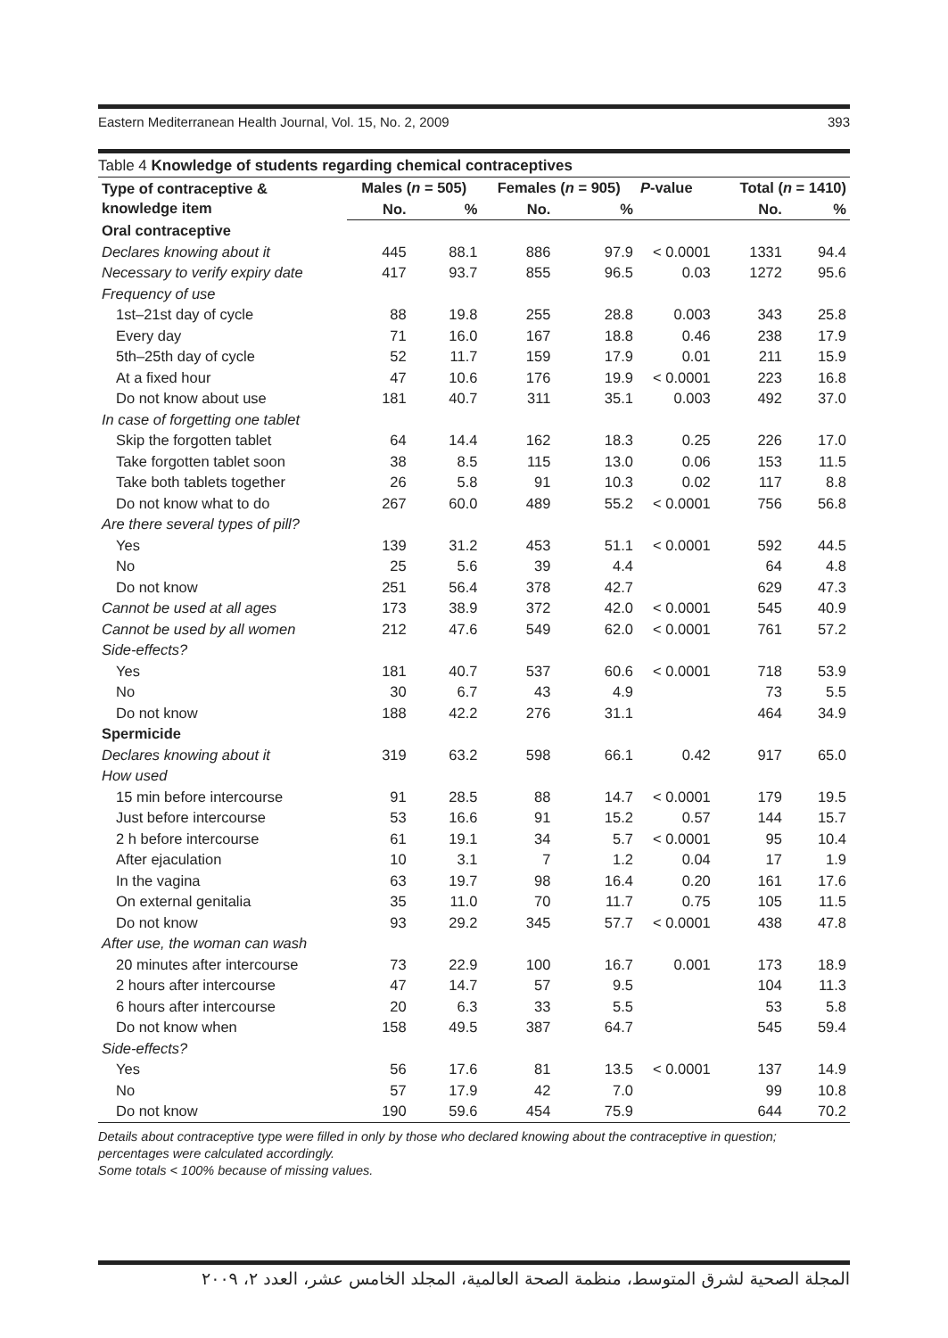Eastern Mediterranean Health Journal, Vol. 15, No. 2, 2009 393
Table 4 Knowledge of students regarding chemical contraceptives
| Type of contraceptive & knowledge item | Males ( n = 505) | | Females ( n = 905) | | P -value | Total ( n = 1410) | |
| --- | --- | --- | --- | --- | --- | --- | --- |
| | No. | % | No. | % | | No. | % |
| Oral contraceptive | | | | | | | |
| Declares knowing about it | 445 | 88.1 | 886 | 97.9 | < 0.0001 | 1331 | 94.4 |
| Necessary to verify expiry date | 417 | 93.7 | 855 | 96.5 | 0.03 | 1272 | 95.6 |
| Frequency of use | | | | | | | |
| 1st–21st day of cycle | 88 | 19.8 | 255 | 28.8 | 0.003 | 343 | 25.8 |
| Every day | 71 | 16.0 | 167 | 18.8 | 0.46 | 238 | 17.9 |
| 5th–25th day of cycle | 52 | 11.7 | 159 | 17.9 | 0.01 | 211 | 15.9 |
| At a fixed hour | 47 | 10.6 | 176 | 19.9 | < 0.0001 | 223 | 16.8 |
| Do not know about use | 181 | 40.7 | 311 | 35.1 | 0.003 | 492 | 37.0 |
| In case of forgetting one tablet | | | | | | | |
| Skip the forgotten tablet | 64 | 14.4 | 162 | 18.3 | 0.25 | 226 | 17.0 |
| Take forgotten tablet soon | 38 | 8.5 | 115 | 13.0 | 0.06 | 153 | 11.5 |
| Take both tablets together | 26 | 5.8 | 91 | 10.3 | 0.02 | 117 | 8.8 |
| Do not know what to do | 267 | 60.0 | 489 | 55.2 | < 0.0001 | 756 | 56.8 |
| Are there several types of pill? | | | | | | | |
| Yes | 139 | 31.2 | 453 | 51.1 | < 0.0001 | 592 | 44.5 |
| No | 25 | 5.6 | 39 | 4.4 | | 64 | 4.8 |
| Do not know | 251 | 56.4 | 378 | 42.7 | | 629 | 47.3 |
| Cannot be used at all ages | 173 | 38.9 | 372 | 42.0 | < 0.0001 | 545 | 40.9 |
| Cannot be used by all women | 212 | 47.6 | 549 | 62.0 | < 0.0001 | 761 | 57.2 |
| Side-effects? | | | | | | | |
| Yes | 181 | 40.7 | 537 | 60.6 | < 0.0001 | 718 | 53.9 |
| No | 30 | 6.7 | 43 | 4.9 | | 73 | 5.5 |
| Do not know | 188 | 42.2 | 276 | 31.1 | | 464 | 34.9 |
| Spermicide | | | | | | | |
| Declares knowing about it | 319 | 63.2 | 598 | 66.1 | 0.42 | 917 | 65.0 |
| How used | | | | | | | |
| 15 min before intercourse | 91 | 28.5 | 88 | 14.7 | < 0.0001 | 179 | 19.5 |
| Just before intercourse | 53 | 16.6 | 91 | 15.2 | 0.57 | 144 | 15.7 |
| 2 h before intercourse | 61 | 19.1 | 34 | 5.7 | < 0.0001 | 95 | 10.4 |
| After ejaculation | 10 | 3.1 | 7 | 1.2 | 0.04 | 17 | 1.9 |
| In the vagina | 63 | 19.7 | 98 | 16.4 | 0.20 | 161 | 17.6 |
| On external genitalia | 35 | 11.0 | 70 | 11.7 | 0.75 | 105 | 11.5 |
| Do not know | 93 | 29.2 | 345 | 57.7 | < 0.0001 | 438 | 47.8 |
| After use, the woman can wash | | | | | | | |
| 20 minutes after intercourse | 73 | 22.9 | 100 | 16.7 | 0.001 | 173 | 18.9 |
| 2 hours after intercourse | 47 | 14.7 | 57 | 9.5 | | 104 | 11.3 |
| 6 hours after intercourse | 20 | 6.3 | 33 | 5.5 | | 53 | 5.8 |
| Do not know when | 158 | 49.5 | 387 | 64.7 | | 545 | 59.4 |
| Side-effects? | | | | | | | |
| Yes | 56 | 17.6 | 81 | 13.5 | < 0.0001 | 137 | 14.9 |
| No | 57 | 17.9 | 42 | 7.0 | | 99 | 10.8 |
| Do not know | 190 | 59.6 | 454 | 75.9 | | 644 | 70.2 |
Details about contraceptive type were filled in only by those who declared knowing about the contraceptive in question; percentages were calculated accordingly.
Some totals < 100% because of missing values.
المجلة الصحية لشرق المتوسط، منظمة الصحة العالمية، المجلد الخامس عشر، العدد ٢، ٢٠٠٩